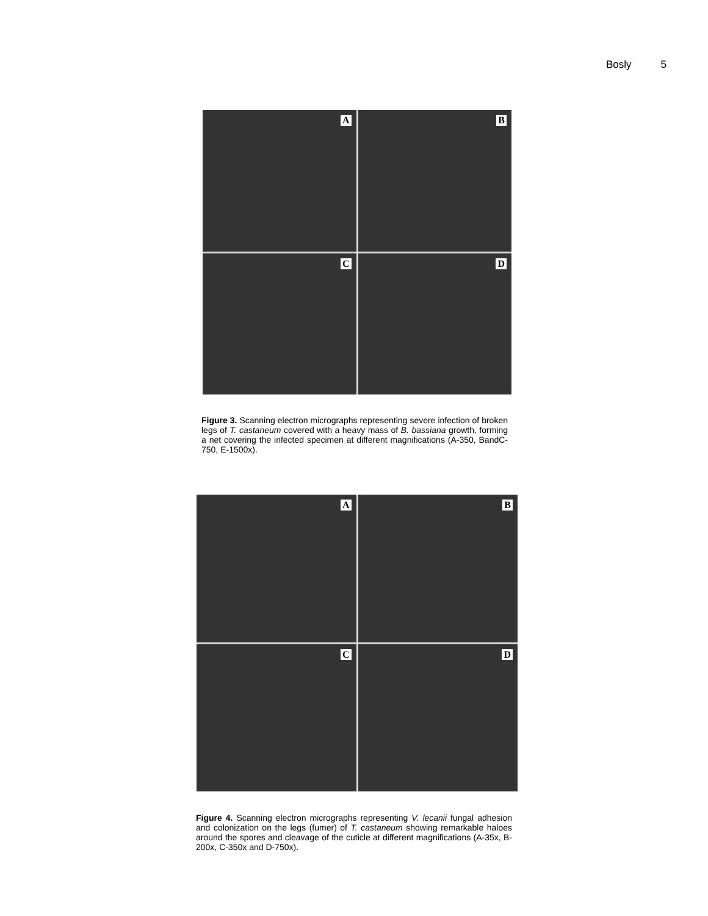Bosly 5
A
B
C
D
Figure 3. Scanning electron micrographs representing severe infection of broken legs of T. castaneum covered with a heavy mass of B. bassiana growth, forming a net covering the infected specimen at different magnifications (A-350, BandC-750, E-1500x).
A
B
C
D
Figure 4. Scanning electron micrographs representing V. lecanii fungal adhesion and colonization on the legs (fumer) of T. castaneum showing remarkable haloes around the spores and cleavage of the cuticle at different magnifications (A-35x, B-200x, C-350x and D-750x).